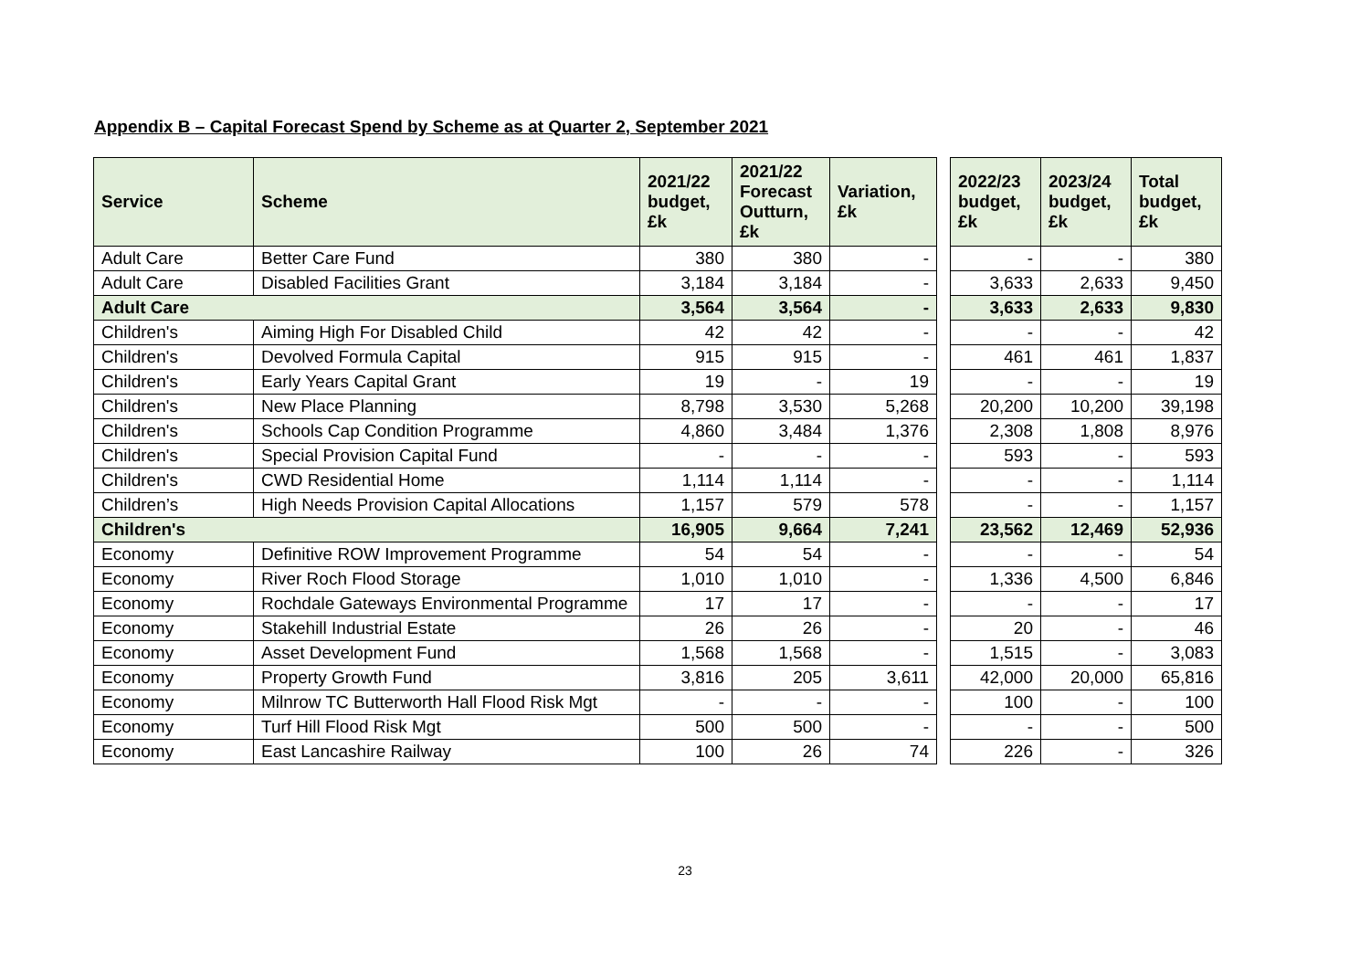Appendix B – Capital Forecast Spend by Scheme as at Quarter 2, September 2021
| Service | Scheme | 2021/22 budget, £k | 2021/22 Forecast Outturn, £k | Variation, £k | | 2022/23 budget, £k | 2023/24 budget, £k | Total budget, £k |
| --- | --- | --- | --- | --- | --- | --- | --- | --- |
| Adult Care | Better Care Fund | 380 | 380 | - | | - | - | 380 |
| Adult Care | Disabled Facilities Grant | 3,184 | 3,184 | - | | 3,633 | 2,633 | 9,450 |
| Adult Care | | 3,564 | 3,564 | - | | 3,633 | 2,633 | 9,830 |
| Children's | Aiming High For Disabled Child | 42 | 42 | - | | - | - | 42 |
| Children's | Devolved Formula Capital | 915 | 915 | - | | 461 | 461 | 1,837 |
| Children's | Early Years Capital Grant | 19 | - | 19 | | - | - | 19 |
| Children's | New Place Planning | 8,798 | 3,530 | 5,268 | | 20,200 | 10,200 | 39,198 |
| Children's | Schools Cap Condition Programme | 4,860 | 3,484 | 1,376 | | 2,308 | 1,808 | 8,976 |
| Children's | Special Provision Capital Fund | - | - | - | | 593 | - | 593 |
| Children's | CWD Residential Home | 1,114 | 1,114 | - | | - | - | 1,114 |
| Children’s | High Needs Provision Capital Allocations | 1,157 | 579 | 578 | | - | - | 1,157 |
| Children's | | 16,905 | 9,664 | 7,241 | | 23,562 | 12,469 | 52,936 |
| Economy | Definitive ROW Improvement Programme | 54 | 54 | - | | - | - | 54 |
| Economy | River Roch Flood Storage | 1,010 | 1,010 | - | | 1,336 | 4,500 | 6,846 |
| Economy | Rochdale Gateways Environmental Programme | 17 | 17 | - | | - | - | 17 |
| Economy | Stakehill Industrial Estate | 26 | 26 | - | | 20 | - | 46 |
| Economy | Asset Development Fund | 1,568 | 1,568 | - | | 1,515 | - | 3,083 |
| Economy | Property Growth Fund | 3,816 | 205 | 3,611 | | 42,000 | 20,000 | 65,816 |
| Economy | Milnrow TC Butterworth Hall Flood Risk Mgt | - | - | - | | 100 | - | 100 |
| Economy | Turf Hill Flood Risk Mgt | 500 | 500 | - | | - | - | 500 |
| Economy | East Lancashire Railway | 100 | 26 | 74 | | 226 | - | 326 |
23